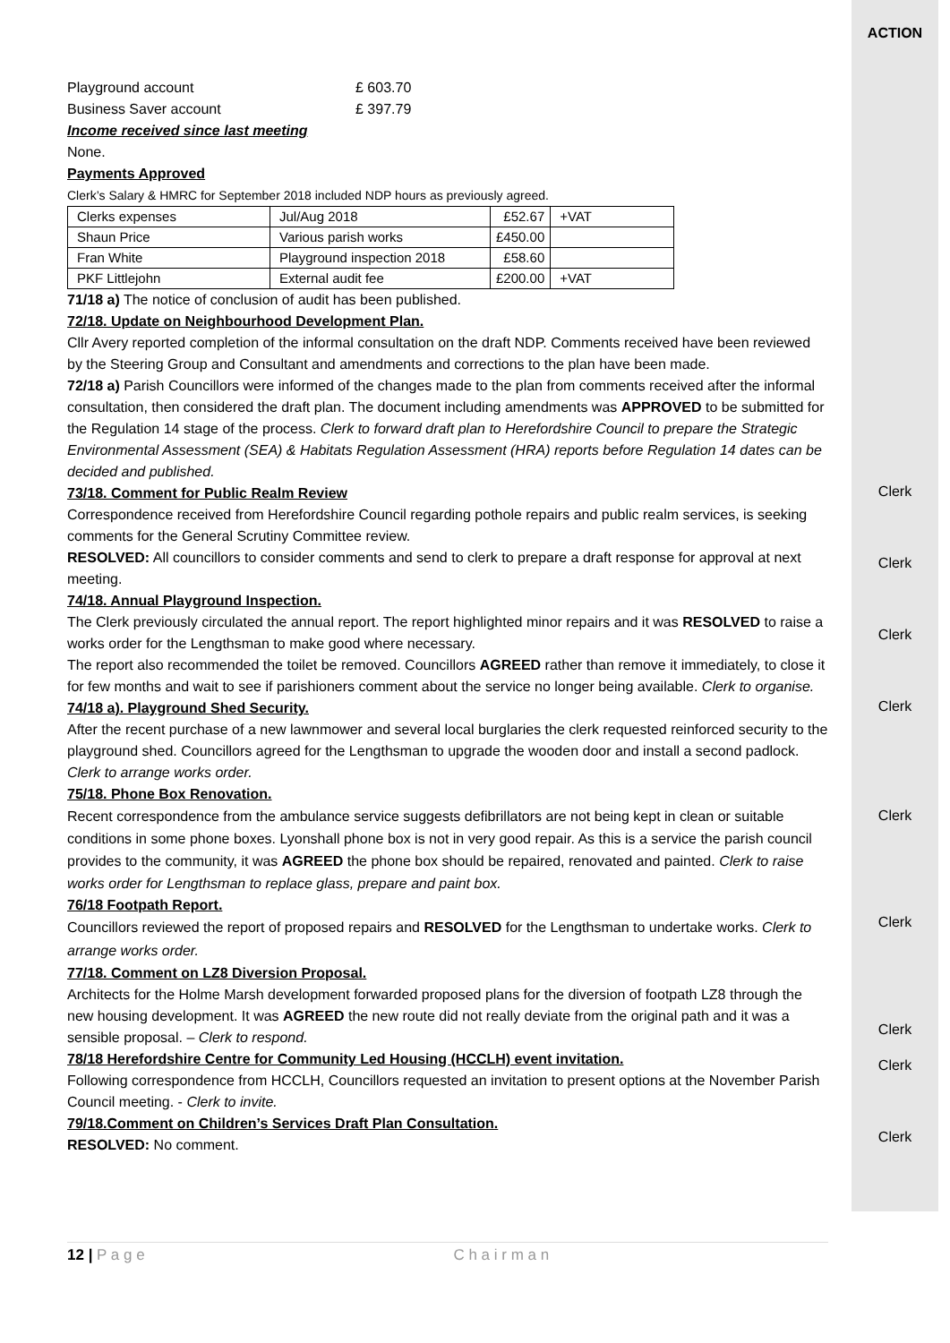Playground account £ 603.70
Business Saver account £ 397.79
Income received since last meeting
None.
Payments Approved
Clerk’s Salary & HMRC for September 2018 included NDP hours as previously agreed.
| Clerks expenses | Jul/Aug 2018 | £52.67 | +VAT |
| Shaun Price | Various parish works | £450.00 | |
| Fran White | Playground inspection 2018 | £58.60 | |
| PKF Littlejohn | External audit fee | £200.00 | +VAT |
71/18 a) The notice of conclusion of audit has been published.
72/18. Update on Neighbourhood Development Plan.
Cllr Avery reported completion of the informal consultation on the draft NDP. Comments received have been reviewed by the Steering Group and Consultant and amendments and corrections to the plan have been made.
72/18 a) Parish Councillors were informed of the changes made to the plan from comments received after the informal consultation, then considered the draft plan. The document including amendments was APPROVED to be submitted for the Regulation 14 stage of the process. Clerk to forward draft plan to Herefordshire Council to prepare the Strategic Environmental Assessment (SEA) & Habitats Regulation Assessment (HRA) reports before Regulation 14 dates can be decided and published.
73/18. Comment for Public Realm Review
Correspondence received from Herefordshire Council regarding pothole repairs and public realm services, is seeking comments for the General Scrutiny Committee review.
RESOLVED: All councillors to consider comments and send to clerk to prepare a draft response for approval at next meeting.
74/18. Annual Playground Inspection.
The Clerk previously circulated the annual report. The report highlighted minor repairs and it was RESOLVED to raise a works order for the Lengthsman to make good where necessary.
The report also recommended the toilet be removed. Councillors AGREED rather than remove it immediately, to close it for few months and wait to see if parishioners comment about the service no longer being available. Clerk to organise.
74/18 a). Playground Shed Security.
After the recent purchase of a new lawnmower and several local burglaries the clerk requested reinforced security to the playground shed. Councillors agreed for the Lengthsman to upgrade the wooden door and install a second padlock. Clerk to arrange works order.
75/18. Phone Box Renovation.
Recent correspondence from the ambulance service suggests defibrillators are not being kept in clean or suitable conditions in some phone boxes. Lyonshall phone box is not in very good repair. As this is a service the parish council provides to the community, it was AGREED the phone box should be repaired, renovated and painted. Clerk to raise works order for Lengthsman to replace glass, prepare and paint box.
76/18 Footpath Report.
Councillors reviewed the report of proposed repairs and RESOLVED for the Lengthsman to undertake works. Clerk to arrange works order.
77/18. Comment on LZ8 Diversion Proposal.
Architects for the Holme Marsh development forwarded proposed plans for the diversion of footpath LZ8 through the new housing development. It was AGREED the new route did not really deviate from the original path and it was a sensible proposal. – Clerk to respond.
78/18 Herefordshire Centre for Community Led Housing (HCCLH) event invitation.
Following correspondence from HCCLH, Councillors requested an invitation to present options at the November Parish Council meeting. - Clerk to invite.
79/18.Comment on Children’s Services Draft Plan Consultation.
RESOLVED: No comment.
ACTION
Clerk
Clerk
Clerk
Clerk
Clerk
Clerk
Clerk
Clerk
Clerk
12 | P a g e C h a i r m a n